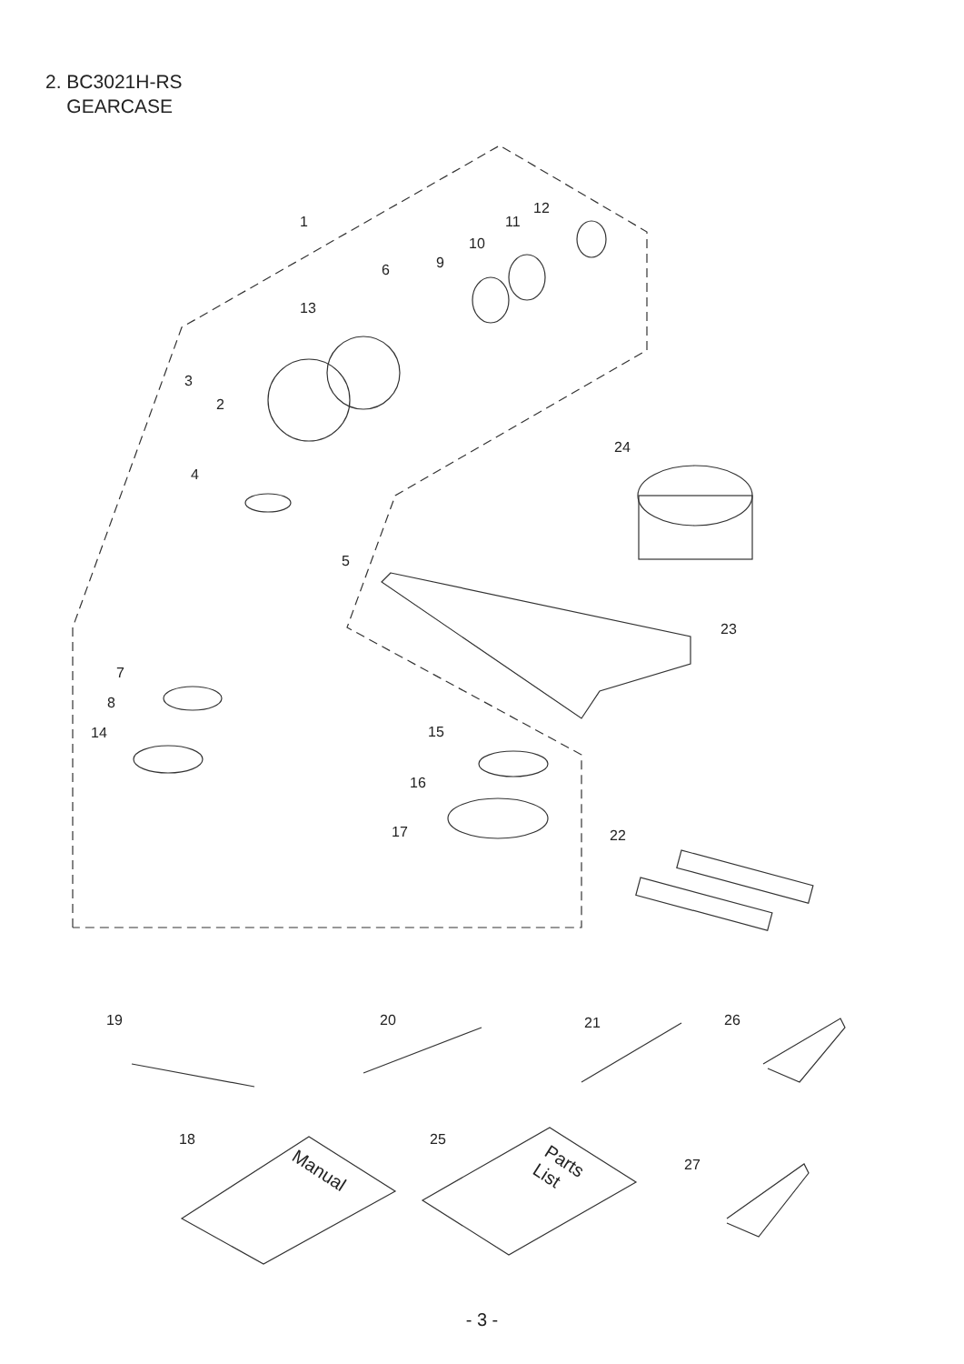2. BC3021H-RS
GEARCASE
1
2
3
4
5
6
7
8
9
10
11
12
13
14
15
16
17
18
19
20
21
22
23
24
25
26
27
Manual
Parts
List
- 3 -